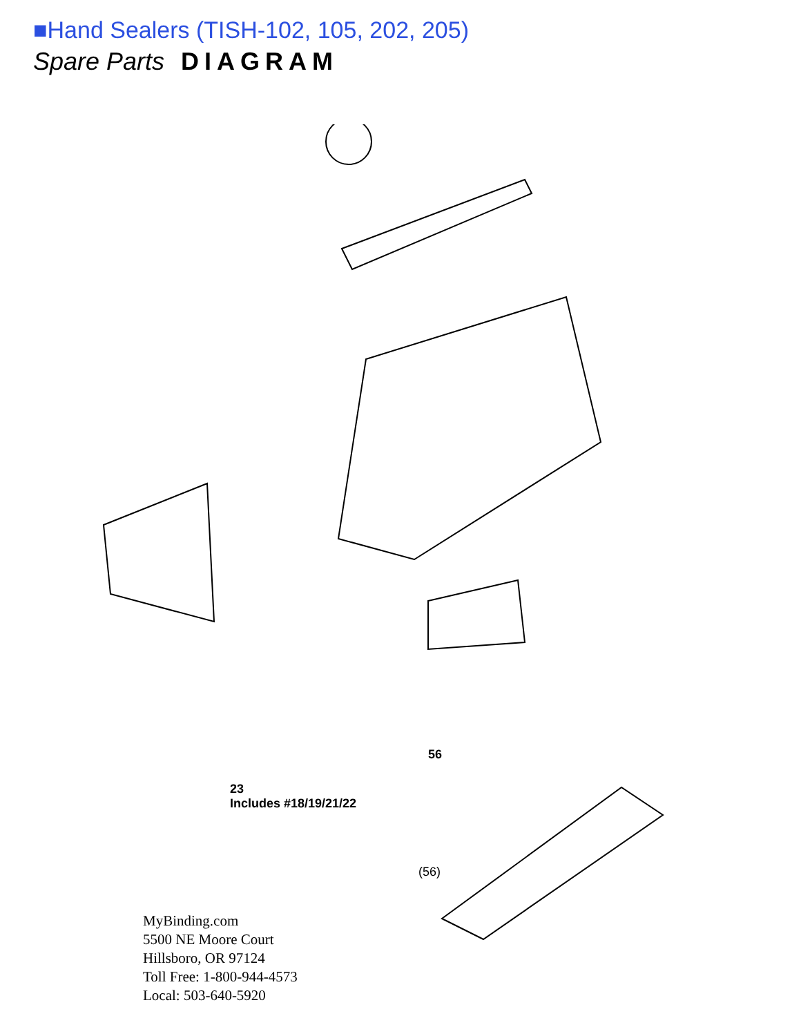■Hand Sealers (TISH-102, 105, 202, 205)
Spare Parts DIAGRAM
23
Includes #18/19/21/22
56
(56)
MyBinding.com
5500 NE Moore Court
Hillsboro, OR 97124
Toll Free: 1-800-944-4573
Local: 503-640-5920